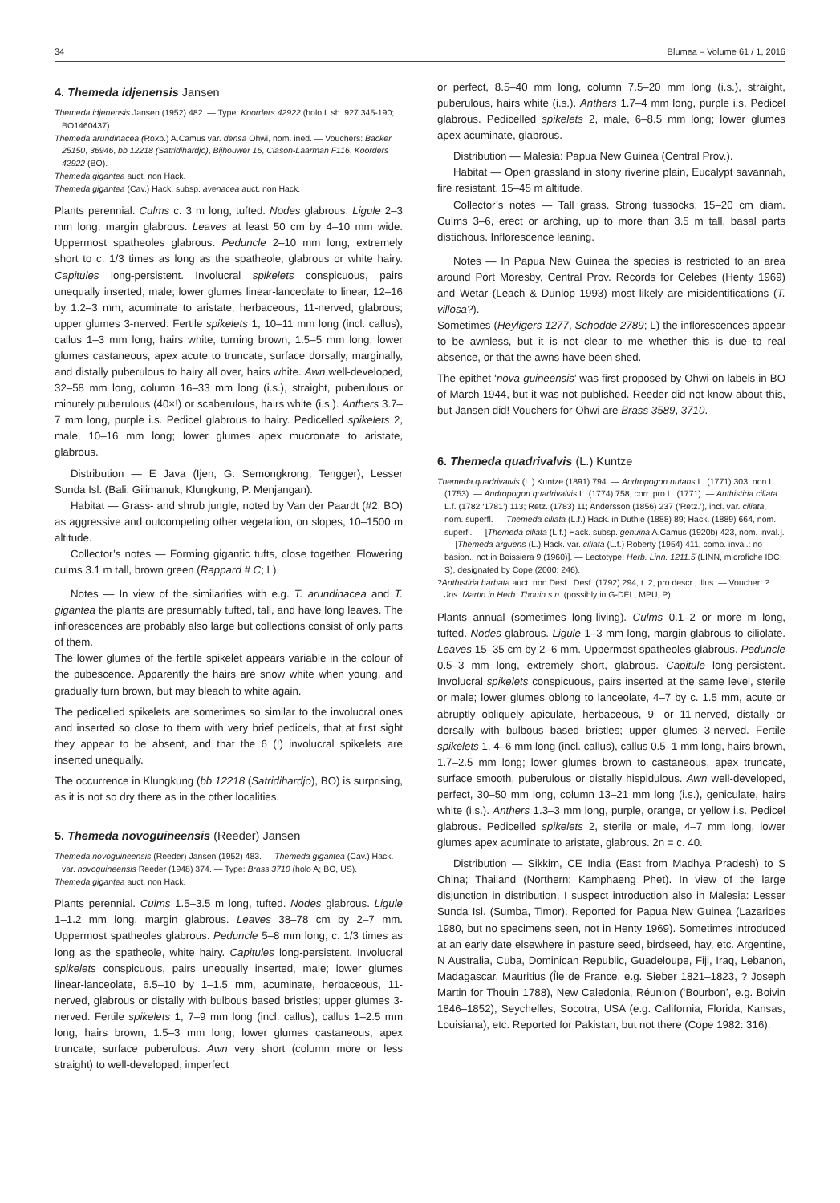34 Blumea – Volume 61 / 1, 2016
4. Themeda idjenensis Jansen
Themeda idjenensis Jansen (1952) 482. — Type: Koorders 42922 (holo L sh. 927.345-190; BO1460437).
Themeda arundinacea (Roxb.) A.Camus var. densa Ohwi, nom. ined. — Vouchers: Backer 25150, 36946, bb 12218 (Satridihardjo), Bijhouwer 16, Clason-Laarman F116, Koorders 42922 (BO).
Themeda gigantea auct. non Hack.
Themeda gigantea (Cav.) Hack. subsp. avenacea auct. non Hack.
Plants perennial. Culms c. 3 m long, tufted. Nodes glabrous. Ligule 2–3 mm long, margin glabrous. Leaves at least 50 cm by 4–10 mm wide. Uppermost spatheoles glabrous. Peduncle 2–10 mm long, extremely short to c. 1/3 times as long as the spatheole, glabrous or white hairy. Capitules long-persistent. Involucral spikelets conspicuous, pairs unequally inserted, male; lower glumes linear-lanceolate to linear, 12–16 by 1.2–3 mm, acuminate to aristate, herbaceous, 11-nerved, glabrous; upper glumes 3-nerved. Fertile spikelets 1, 10–11 mm long (incl. callus), callus 1–3 mm long, hairs white, turning brown, 1.5–5 mm long; lower glumes castaneous, apex acute to truncate, surface dorsally, marginally, and distally puberulous to hairy all over, hairs white. Awn well-developed, 32–58 mm long, column 16–33 mm long (i.s.), straight, puberulous or minutely puberulous (40×!) or scaberulous, hairs white (i.s.). Anthers 3.7–7 mm long, purple i.s. Pedicel glabrous to hairy. Pedicelled spikelets 2, male, 10–16 mm long; lower glumes apex mucronate to aristate, glabrous.
Distribution — E Java (Ijen, G. Semongkrong, Tengger), Lesser Sunda Isl. (Bali: Gilimanuk, Klungkung, P. Menjangan).
Habitat — Grass- and shrub jungle, noted by Van der Paardt (#2, BO) as aggressive and outcompeting other vegetation, on slopes, 10–1500 m altitude.
Collector’s notes — Forming gigantic tufts, close together. Flowering culms 3.1 m tall, brown green (Rappard # C; L).
Notes — In view of the similarities with e.g. T. arundinacea and T. gigantea the plants are presumably tufted, tall, and have long leaves. The inflorescences are probably also large but collections consist of only parts of them.
The lower glumes of the fertile spikelet appears variable in the colour of the pubescence. Apparently the hairs are snow white when young, and gradually turn brown, but may bleach to white again.
The pedicelled spikelets are sometimes so similar to the involucral ones and inserted so close to them with very brief pedicels, that at first sight they appear to be absent, and that the 6 (!) involucral spikelets are inserted unequally.
The occurrence in Klungkung (bb 12218 (Satridihardjo), BO) is surprising, as it is not so dry there as in the other localities.
5. Themeda novoguineensis (Reeder) Jansen
Themeda novoguineensis (Reeder) Jansen (1952) 483. — Themeda gigantea (Cav.) Hack. var. novoguineensis Reeder (1948) 374. — Type: Brass 3710 (holo A; BO, US).
Themeda gigantea auct. non Hack.
Plants perennial. Culms 1.5–3.5 m long, tufted. Nodes glabrous. Ligule 1–1.2 mm long, margin glabrous. Leaves 38–78 cm by 2–7 mm. Uppermost spatheoles glabrous. Peduncle 5–8 mm long, c. 1/3 times as long as the spatheole, white hairy. Capitules long-persistent. Involucral spikelets conspicuous, pairs unequally inserted, male; lower glumes linear-lanceolate, 6.5–10 by 1–1.5 mm, acuminate, herbaceous, 11-nerved, glabrous or distally with bulbous based bristles; upper glumes 3-nerved. Fertile spikelets 1, 7–9 mm long (incl. callus), callus 1–2.5 mm long, hairs brown, 1.5–3 mm long; lower glumes castaneous, apex truncate, surface puberulous. Awn very short (column more or less straight) to well-developed, imperfect
or perfect, 8.5–40 mm long, column 7.5–20 mm long (i.s.), straight, puberulous, hairs white (i.s.). Anthers 1.7–4 mm long, purple i.s. Pedicel glabrous. Pedicelled spikelets 2, male, 6–8.5 mm long; lower glumes apex acuminate, glabrous.
Distribution — Malesia: Papua New Guinea (Central Prov.).
Habitat — Open grassland in stony riverine plain, Eucalypt savannah, fire resistant. 15–45 m altitude.
Collector’s notes — Tall grass. Strong tussocks, 15–20 cm diam. Culms 3–6, erect or arching, up to more than 3.5 m tall, basal parts distichous. Inflorescence leaning.
Notes — In Papua New Guinea the species is restricted to an area around Port Moresby, Central Prov. Records for Celebes (Henty 1969) and Wetar (Leach & Dunlop 1993) most likely are misidentifications (T. villosa?).
Sometimes (Heyligers 1277, Schodde 2789; L) the inflorescences appear to be awnless, but it is not clear to me whether this is due to real absence, or that the awns have been shed.
The epithet ‘nova-guineensis’ was first proposed by Ohwi on labels in BO of March 1944, but it was not published. Reeder did not know about this, but Jansen did! Vouchers for Ohwi are Brass 3589, 3710.
6. Themeda quadrivalvis (L.) Kuntze
Themeda quadrivalvis (L.) Kuntze (1891) 794. — Andropogon nutans L. (1771) 303, non L. (1753). — Andropogon quadrivalvis L. (1774) 758, corr. pro L. (1771). — Anthistiria ciliata L.f. (1782 ‘1781’) 113; Retz. (1783) 11; Andersson (1856) 237 (‘Retz.’), incl. var. ciliata, nom. superfl. — Themeda ciliata (L.f.) Hack. in Duthie (1888) 89; Hack. (1889) 664, nom. superfl. — [Themeda ciliata (L.f.) Hack. subsp. genuina A.Camus (1920b) 423, nom. inval.]. — [Themeda arguens (L.) Hack. var. ciliata (L.f.) Roberty (1954) 411, comb. inval.: no basion., not in Boissiera 9 (1960)]. — Lectotype: Herb. Linn. 1211.5 (LINN, microfiche IDC; S), designated by Cope (2000: 246).
?Anthistiria barbata auct. non Desf.: Desf. (1792) 294, t. 2, pro descr., illus. — Voucher: ? Jos. Martin in Herb. Thouin s.n. (possibly in G-DEL, MPU, P).
Plants annual (sometimes long-living). Culms 0.1–2 or more m long, tufted. Nodes glabrous. Ligule 1–3 mm long, margin glabrous to ciliolate. Leaves 15–35 cm by 2–6 mm. Uppermost spatheoles glabrous. Peduncle 0.5–3 mm long, extremely short, glabrous. Capitule long-persistent. Involucral spikelets conspicuous, pairs inserted at the same level, sterile or male; lower glumes oblong to lanceolate, 4–7 by c. 1.5 mm, acute or abruptly obliquely apiculate, herbaceous, 9- or 11-nerved, distally or dorsally with bulbous based bristles; upper glumes 3-nerved. Fertile spikelets 1, 4–6 mm long (incl. callus), callus 0.5–1 mm long, hairs brown, 1.7–2.5 mm long; lower glumes brown to castaneous, apex truncate, surface smooth, puberulous or distally hispidulous. Awn well-developed, perfect, 30–50 mm long, column 13–21 mm long (i.s.), geniculate, hairs white (i.s.). Anthers 1.3–3 mm long, purple, orange, or yellow i.s. Pedicel glabrous. Pedicelled spikelets 2, sterile or male, 4–7 mm long, lower glumes apex acuminate to aristate, glabrous. 2n = c. 40.
Distribution — Sikkim, CE India (East from Madhya Pradesh) to S China; Thailand (Northern: Kamphaeng Phet). In view of the large disjunction in distribution, I suspect introduction also in Malesia: Lesser Sunda Isl. (Sumba, Timor). Reported for Papua New Guinea (Lazarides 1980, but no specimens seen, not in Henty 1969). Sometimes introduced at an early date elsewhere in pasture seed, birdseed, hay, etc. Argentine, N Australia, Cuba, Dominican Republic, Guadeloupe, Fiji, Iraq, Lebanon, Madagascar, Mauritius (Île de France, e.g. Sieber 1821–1823, ? Joseph Martin for Thouin 1788), New Caledonia, Réunion (‘Bourbon’, e.g. Boivin 1846–1852), Seychelles, Socotra, USA (e.g. California, Florida, Kansas, Louisiana), etc. Reported for Pakistan, but not there (Cope 1982: 316).